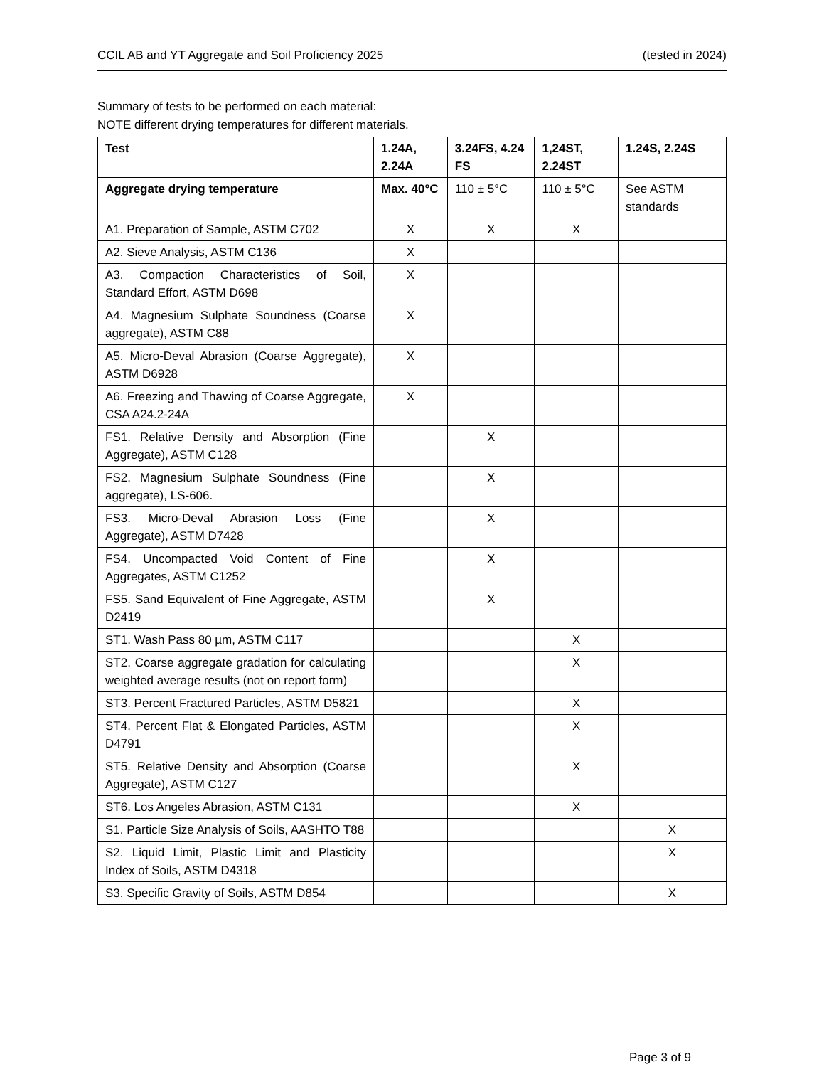CCIL AB and YT Aggregate and Soil Proficiency 2025 (tested in 2024)
Summary of tests to be performed on each material:
NOTE different drying temperatures for different materials.
| Test | 1.24A, 2.24A | 3.24FS, 4.24 FS | 1,24ST, 2.24ST | 1.24S, 2.24S |
| --- | --- | --- | --- | --- |
| Aggregate drying temperature | Max. 40°C | 110 ± 5°C | 110 ± 5°C | See ASTM standards |
| A1. Preparation of Sample, ASTM C702 | X | X | X | |
| A2. Sieve Analysis, ASTM C136 | X | | | |
| A3. Compaction Characteristics of Soil, Standard Effort, ASTM D698 | X | | | |
| A4. Magnesium Sulphate Soundness (Coarse aggregate), ASTM C88 | X | | | |
| A5. Micro-Deval Abrasion (Coarse Aggregate), ASTM D6928 | X | | | |
| A6. Freezing and Thawing of Coarse Aggregate, CSA A24.2-24A | X | | | |
| FS1. Relative Density and Absorption (Fine Aggregate), ASTM C128 | | X | | |
| FS2. Magnesium Sulphate Soundness (Fine aggregate), LS-606. | | X | | |
| FS3. Micro-Deval Abrasion Loss (Fine Aggregate), ASTM D7428 | | X | | |
| FS4. Uncompacted Void Content of Fine Aggregates, ASTM C1252 | | X | | |
| FS5. Sand Equivalent of Fine Aggregate, ASTM D2419 | | X | | |
| ST1. Wash Pass 80 µm, ASTM C117 | | | X | |
| ST2. Coarse aggregate gradation for calculating weighted average results (not on report form) | | | X | |
| ST3. Percent Fractured Particles, ASTM D5821 | | | X | |
| ST4. Percent Flat & Elongated Particles, ASTM D4791 | | | X | |
| ST5. Relative Density and Absorption (Coarse Aggregate), ASTM C127 | | | X | |
| ST6. Los Angeles Abrasion, ASTM C131 | | | X | |
| S1. Particle Size Analysis of Soils, AASHTO T88 | | | | X |
| S2. Liquid Limit, Plastic Limit and Plasticity Index of Soils, ASTM D4318 | | | | X |
| S3. Specific Gravity of Soils, ASTM D854 | | | | X |
Page 3 of 9